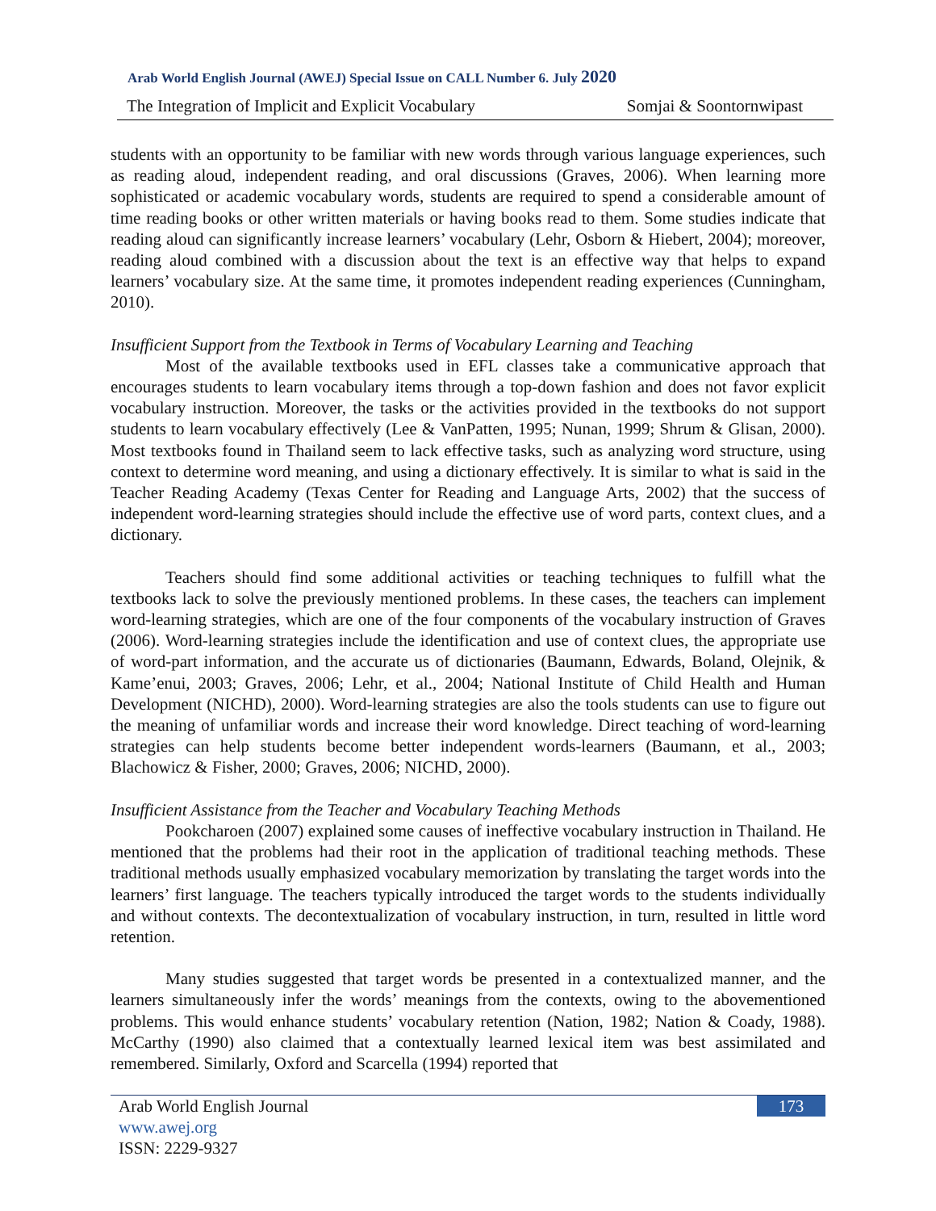Arab World English Journal (AWEJ) Special Issue on CALL Number 6. July 2020
The Integration of Implicit and Explicit Vocabulary Somjai & Soontornwipast
students with an opportunity to be familiar with new words through various language experiences, such as reading aloud, independent reading, and oral discussions (Graves, 2006). When learning more sophisticated or academic vocabulary words, students are required to spend a considerable amount of time reading books or other written materials or having books read to them. Some studies indicate that reading aloud can significantly increase learners’ vocabulary (Lehr, Osborn & Hiebert, 2004); moreover, reading aloud combined with a discussion about the text is an effective way that helps to expand learners’ vocabulary size. At the same time, it promotes independent reading experiences (Cunningham, 2010).
Insufficient Support from the Textbook in Terms of Vocabulary Learning and Teaching
Most of the available textbooks used in EFL classes take a communicative approach that encourages students to learn vocabulary items through a top-down fashion and does not favor explicit vocabulary instruction. Moreover, the tasks or the activities provided in the textbooks do not support students to learn vocabulary effectively (Lee & VanPatten, 1995; Nunan, 1999; Shrum & Glisan, 2000). Most textbooks found in Thailand seem to lack effective tasks, such as analyzing word structure, using context to determine word meaning, and using a dictionary effectively. It is similar to what is said in the Teacher Reading Academy (Texas Center for Reading and Language Arts, 2002) that the success of independent word-learning strategies should include the effective use of word parts, context clues, and a dictionary.
Teachers should find some additional activities or teaching techniques to fulfill what the textbooks lack to solve the previously mentioned problems. In these cases, the teachers can implement word-learning strategies, which are one of the four components of the vocabulary instruction of Graves (2006). Word-learning strategies include the identification and use of context clues, the appropriate use of word-part information, and the accurate us of dictionaries (Baumann, Edwards, Boland, Olejnik, & Kame’enui, 2003; Graves, 2006; Lehr, et al., 2004; National Institute of Child Health and Human Development (NICHD), 2000). Word-learning strategies are also the tools students can use to figure out the meaning of unfamiliar words and increase their word knowledge. Direct teaching of word-learning strategies can help students become better independent words-learners (Baumann, et al., 2003; Blachowicz & Fisher, 2000; Graves, 2006; NICHD, 2000).
Insufficient Assistance from the Teacher and Vocabulary Teaching Methods
Pookcharoen (2007) explained some causes of ineffective vocabulary instruction in Thailand. He mentioned that the problems had their root in the application of traditional teaching methods. These traditional methods usually emphasized vocabulary memorization by translating the target words into the learners’ first language. The teachers typically introduced the target words to the students individually and without contexts. The decontextualization of vocabulary instruction, in turn, resulted in little word retention.
Many studies suggested that target words be presented in a contextualized manner, and the learners simultaneously infer the words’ meanings from the contexts, owing to the abovementioned problems. This would enhance students’ vocabulary retention (Nation, 1982; Nation & Coady, 1988). McCarthy (1990) also claimed that a contextually learned lexical item was best assimilated and remembered. Similarly, Oxford and Scarcella (1994) reported that
Arab World English Journal
www.awej.org
ISSN: 2229-9327
173